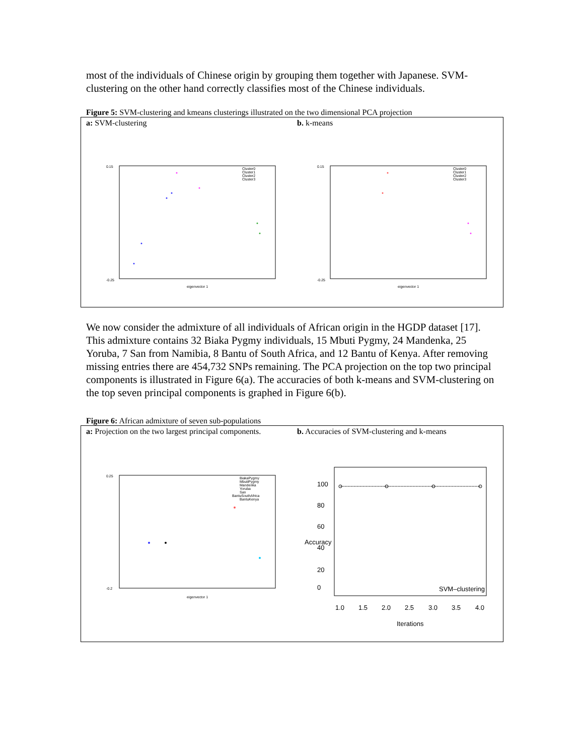most of the individuals of Chinese origin by grouping them together with Japanese. SVM-clustering on the other hand correctly classifies most of the Chinese individuals.
Figure 5: SVM-clustering and kmeans clusterings illustrated on the two dimensional PCA projection
a: SVM-clustering
0.15
-0.25
eigenvector 1
Cluster0
Cluster1
Cluster2
Cluster3
b. k-means
0.15
-0.25
eigenvector 1
Cluster0
Cluster1
Cluster2
Cluster3
We now consider the admixture of all individuals of African origin in the HGDP dataset [17]. This admixture contains 32 Biaka Pygmy individuals, 15 Mbuti Pygmy, 24 Mandenka, 25 Yoruba, 7 San from Namibia, 8 Bantu of South Africa, and 12 Bantu of Kenya. After removing missing entries there are 454,732 SNPs remaining. The PCA projection on the top two principal components is illustrated in Figure 6(a). The accuracies of both k-means and SVM-clustering on the top seven principal components is graphed in Figure 6(b).
Figure 6: African admixture of seven sub-populations
a: Projection on the two largest principal components.
0.25
-0.2
eigenvector 1
BiakaPygmy
MbutiPygmy
Mandenka
Yoruba
San
BantuSouthAfrica
BantuKenya
b. Accuracies of SVM-clustering and k-means
0
20
40
60
80
100
Accuracy
SVM–clustering
1.0
1.5
2.0
2.5
3.0
3.5
4.0
Iterations